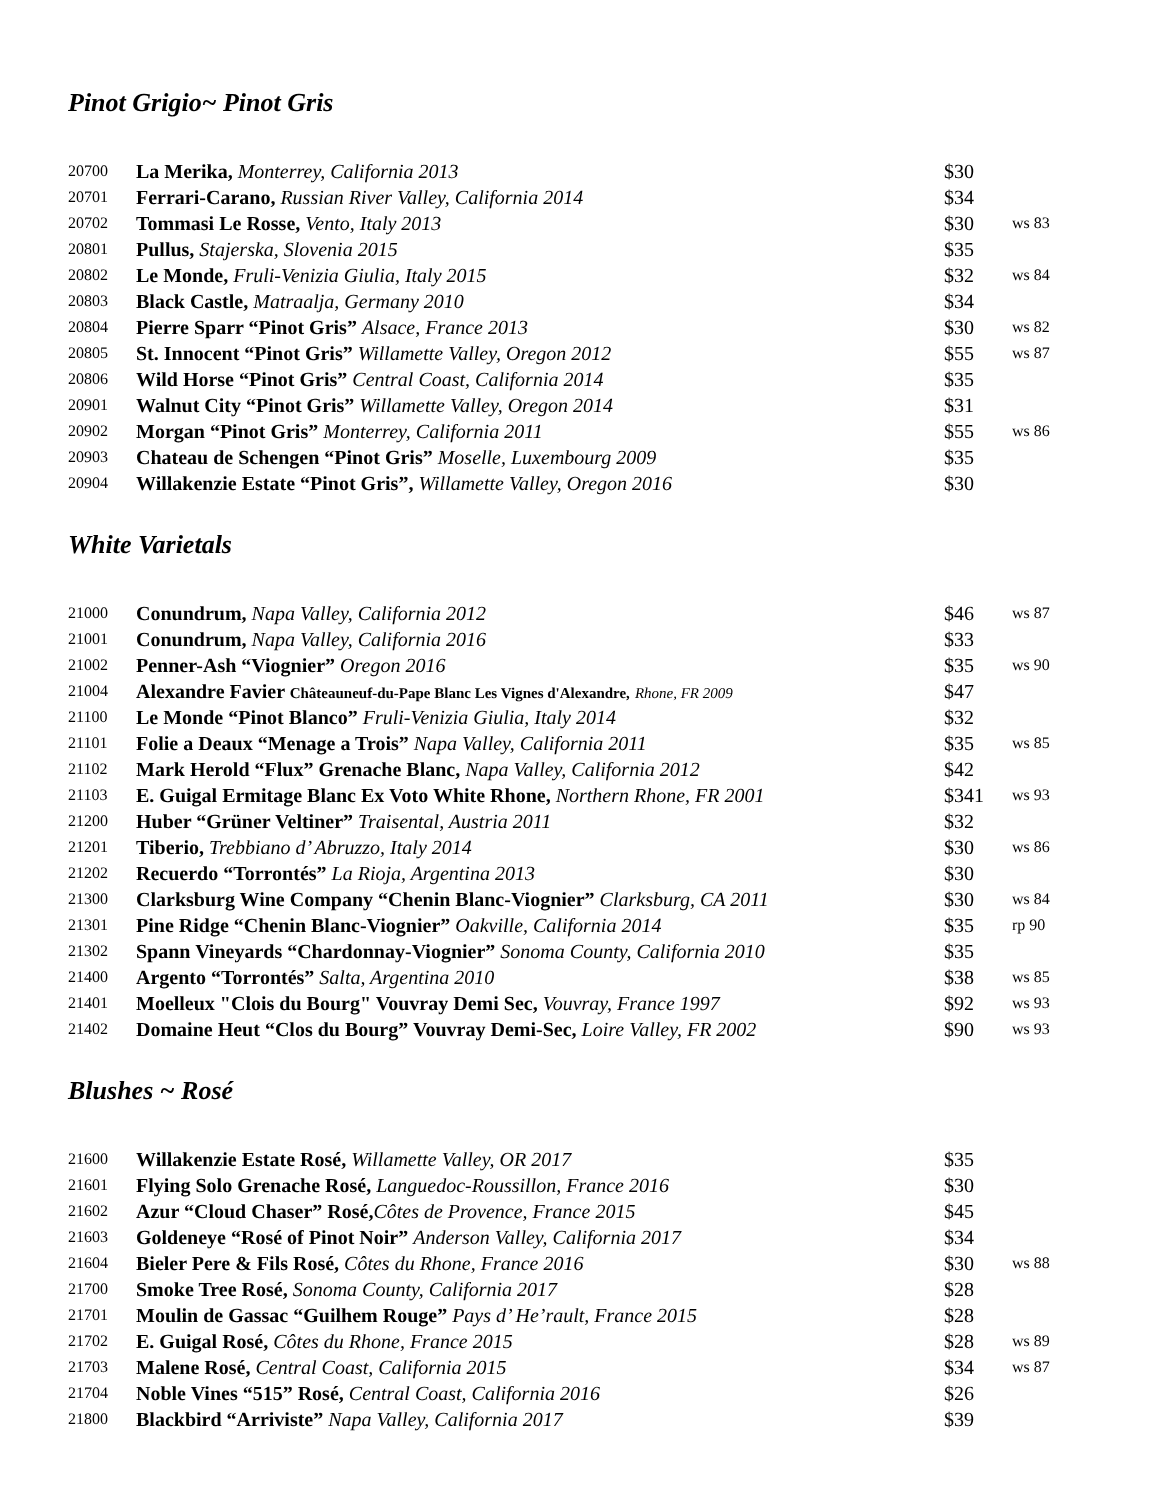Pinot Grigio~ Pinot Gris
| 20700 | La Merika, Monterrey, California 2013 | $30 | |
| 20701 | Ferrari-Carano, Russian River Valley, California 2014 | $34 | |
| 20702 | Tommasi Le Rosse, Vento, Italy 2013 | $30 | ws 83 |
| 20801 | Pullus, Stajerska, Slovenia 2015 | $35 | |
| 20802 | Le Monde, Fruli-Venizia Giulia, Italy 2015 | $32 | ws 84 |
| 20803 | Black Castle, Matraalja, Germany 2010 | $34 | |
| 20804 | Pierre Sparr “Pinot Gris” Alsace, France 2013 | $30 | ws 82 |
| 20805 | St. Innocent “Pinot Gris” Willamette Valley, Oregon 2012 | $55 | ws 87 |
| 20806 | Wild Horse “Pinot Gris” Central Coast, California 2014 | $35 | |
| 20901 | Walnut City “Pinot Gris” Willamette Valley, Oregon 2014 | $31 | |
| 20902 | Morgan “Pinot Gris” Monterrey, California 2011 | $55 | ws 86 |
| 20903 | Chateau de Schengen “Pinot Gris” Moselle, Luxembourg 2009 | $35 | |
| 20904 | Willakenzie Estate “Pinot Gris”, Willamette Valley, Oregon 2016 | $30 | |
White Varietals
| 21000 | Conundrum, Napa Valley, California 2012 | $46 | ws 87 |
| 21001 | Conundrum, Napa Valley, California 2016 | $33 | |
| 21002 | Penner-Ash “Viognier” Oregon 2016 | $35 | ws 90 |
| 21004 | Alexandre Favier Châteauneuf-du-Pape Blanc Les Vignes d'Alexandre, Rhone, FR 2009 | $47 | |
| 21100 | Le Monde “Pinot Blanco” Fruli-Venizia Giulia, Italy 2014 | $32 | |
| 21101 | Folie a Deaux “Menage a Trois” Napa Valley, California 2011 | $35 | ws 85 |
| 21102 | Mark Herold “Flux” Grenache Blanc, Napa Valley, California 2012 | $42 | |
| 21103 | E. Guigal Ermitage Blanc Ex Voto White Rhone, Northern Rhone, FR 2001 | $341 | ws 93 |
| 21200 | Huber “Grüner Veltiner” Traisental, Austria 2011 | $32 | |
| 21201 | Tiberio, Trebbiano d’ Abruzzo, Italy 2014 | $30 | ws 86 |
| 21202 | Recuerdo “Torrontés” La Rioja, Argentina 2013 | $30 | |
| 21300 | Clarksburg Wine Company “Chenin Blanc-Viognier” Clarksburg, CA 2011 | $30 | ws 84 |
| 21301 | Pine Ridge “Chenin Blanc-Viognier” Oakville, California 2014 | $35 | rp 90 |
| 21302 | Spann Vineyards “Chardonnay-Viognier” Sonoma County, California 2010 | $35 | |
| 21400 | Argento “Torrontés” Salta, Argentina 2010 | $38 | ws 85 |
| 21401 | Moelleux "Clois du Bourg" Vouvray Demi Sec, Vouvray, France 1997 | $92 | ws 93 |
| 21402 | Domaine Heut “Clos du Bourg” Vouvray Demi-Sec, Loire Valley, FR 2002 | $90 | ws 93 |
Blushes ~ Rosé
| 21600 | Willakenzie Estate Rosé, Willamette Valley, OR 2017 | $35 | |
| 21601 | Flying Solo Grenache Rosé, Languedoc-Roussillon, France 2016 | $30 | |
| 21602 | Azur “Cloud Chaser” Rosé, Côtes de Provence, France 2015 | $45 | |
| 21603 | Goldeneye “Rosé of Pinot Noir” Anderson Valley, California 2017 | $34 | |
| 21604 | Bieler Pere & Fils Rosé, Côtes du Rhone, France 2016 | $30 | ws 88 |
| 21700 | Smoke Tree Rosé, Sonoma County, California 2017 | $28 | |
| 21701 | Moulin de Gassac “Guilhem Rouge” Pays d’ He’rault, France 2015 | $28 | |
| 21702 | E. Guigal Rosé, Côtes du Rhone, France 2015 | $28 | ws 89 |
| 21703 | Malene Rosé, Central Coast, California 2015 | $34 | ws 87 |
| 21704 | Noble Vines “515” Rosé, Central Coast, California 2016 | $26 | |
| 21800 | Blackbird “Arriviste” Napa Valley, California 2017 | $39 | |